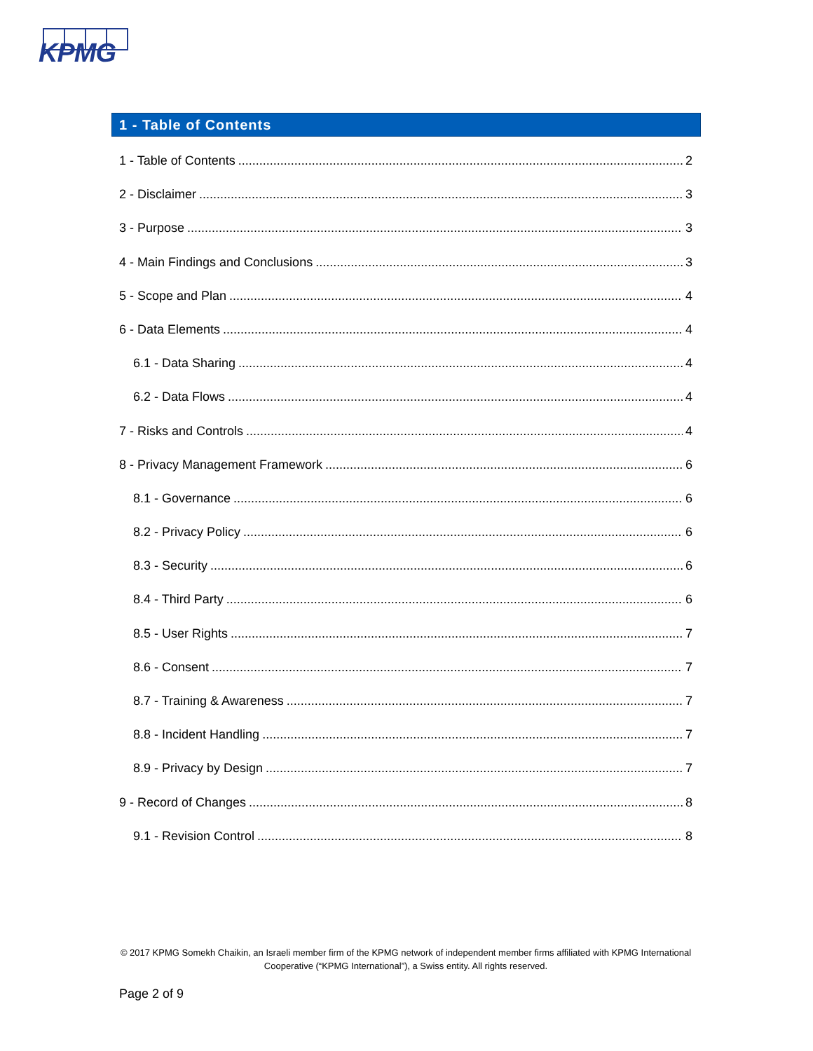KPMG
1 - Table of Contents
1 - Table of Contents 2
2 - Disclaimer 3
3 - Purpose 3
4 - Main Findings and Conclusions 3
5 - Scope and Plan 4
6 - Data Elements 4
6.1 - Data Sharing 4
6.2 - Data Flows 4
7 - Risks and Controls 4
8 - Privacy Management Framework 6
8.1 - Governance 6
8.2 - Privacy Policy 6
8.3 - Security 6
8.4 - Third Party 6
8.5 - User Rights 7
8.6 - Consent 7
8.7 - Training & Awareness 7
8.8 - Incident Handling 7
8.9 - Privacy by Design 7
9 - Record of Changes 8
9.1 - Revision Control 8
© 2017 KPMG Somekh Chaikin, an Israeli member firm of the KPMG network of independent member firms affiliated with KPMG International Cooperative (“KPMG International”), a Swiss entity. All rights reserved.
Page 2 of 9